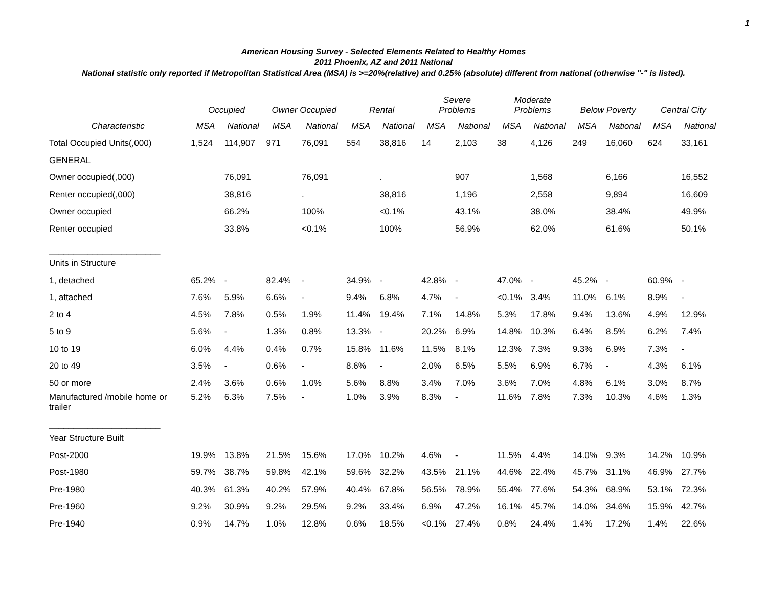1
American Housing Survey - Selected Elements Related to Healthy Homes
2011 Phoenix, AZ and 2011 National
National statistic only reported if Metropolitan Statistical Area (MSA) is >=20%(relative) and 0.25% (absolute) different from national (otherwise "-" is listed).
| | Occupied | | Owner Occupied | | Rental | | Severe Problems | | Moderate Problems | | Below Poverty | | Central City | |
| --- | --- | --- | --- | --- | --- | --- | --- | --- | --- | --- | --- | --- | --- | --- |
| Characteristic | MSA | National | MSA | National | MSA | National | MSA | National | MSA | National | MSA | National | MSA | National |
| Total Occupied Units(,000) | 1,524 | 114,907 | 971 | 76,091 | 554 | 38,816 | 14 | 2,103 | 38 | 4,126 | 249 | 16,060 | 624 | 33,161 |
| GENERAL | | | | | | | | | | | | | | |
| Owner occupied(,000) | | 76,091 | | 76,091 | | . | | 907 | | 1,568 | | 6,166 | | 16,552 |
| Renter occupied(,000) | | 38,816 | | . | | 38,816 | | 1,196 | | 2,558 | | 9,894 | | 16,609 |
| Owner occupied | | 66.2% | | 100% | | <0.1% | | 43.1% | | 38.0% | | 38.4% | | 49.9% |
| Renter occupied | | 33.8% | | <0.1% | | 100% | | 56.9% | | 62.0% | | 61.6% | | 50.1% |
| _______________________ | | | | | | | | | | | | | | |
| Units in Structure | | | | | | | | | | | | | | |
| 1, detached | 65.2% | - | 82.4% | - | 34.9% | - | 42.8% | - | 47.0% | - | 45.2% | - | 60.9% | - |
| 1, attached | 7.6% | 5.9% | 6.6% | - | 9.4% | 6.8% | 4.7% | - | <0.1% | 3.4% | 11.0% | 6.1% | 8.9% | - |
| 2 to 4 | 4.5% | 7.8% | 0.5% | 1.9% | 11.4% | 19.4% | 7.1% | 14.8% | 5.3% | 17.8% | 9.4% | 13.6% | 4.9% | 12.9% |
| 5 to 9 | 5.6% | - | 1.3% | 0.8% | 13.3% | - | 20.2% | 6.9% | 14.8% | 10.3% | 6.4% | 8.5% | 6.2% | 7.4% |
| 10 to 19 | 6.0% | 4.4% | 0.4% | 0.7% | 15.8% | 11.6% | 11.5% | 8.1% | 12.3% | 7.3% | 9.3% | 6.9% | 7.3% | - |
| 20 to 49 | 3.5% | - | 0.6% | - | 8.6% | - | 2.0% | 6.5% | 5.5% | 6.9% | 6.7% | - | 4.3% | 6.1% |
| 50 or more | 2.4% | 3.6% | 0.6% | 1.0% | 5.6% | 8.8% | 3.4% | 7.0% | 3.6% | 7.0% | 4.8% | 6.1% | 3.0% | 8.7% |
| Manufactured /mobile home or trailer | 5.2% | 6.3% | 7.5% | - | 1.0% | 3.9% | 8.3% | - | 11.6% | 7.8% | 7.3% | 10.3% | 4.6% | 1.3% |
| _______________________ | | | | | | | | | | | | | | |
| Year Structure Built | | | | | | | | | | | | | | |
| Post-2000 | 19.9% | 13.8% | 21.5% | 15.6% | 17.0% | 10.2% | 4.6% | - | 11.5% | 4.4% | 14.0% | 9.3% | 14.2% | 10.9% |
| Post-1980 | 59.7% | 38.7% | 59.8% | 42.1% | 59.6% | 32.2% | 43.5% | 21.1% | 44.6% | 22.4% | 45.7% | 31.1% | 46.9% | 27.7% |
| Pre-1980 | 40.3% | 61.3% | 40.2% | 57.9% | 40.4% | 67.8% | 56.5% | 78.9% | 55.4% | 77.6% | 54.3% | 68.9% | 53.1% | 72.3% |
| Pre-1960 | 9.2% | 30.9% | 9.2% | 29.5% | 9.2% | 33.4% | 6.9% | 47.2% | 16.1% | 45.7% | 14.0% | 34.6% | 15.9% | 42.7% |
| Pre-1940 | 0.9% | 14.7% | 1.0% | 12.8% | 0.6% | 18.5% | <0.1% | 27.4% | 0.8% | 24.4% | 1.4% | 17.2% | 1.4% | 22.6% |